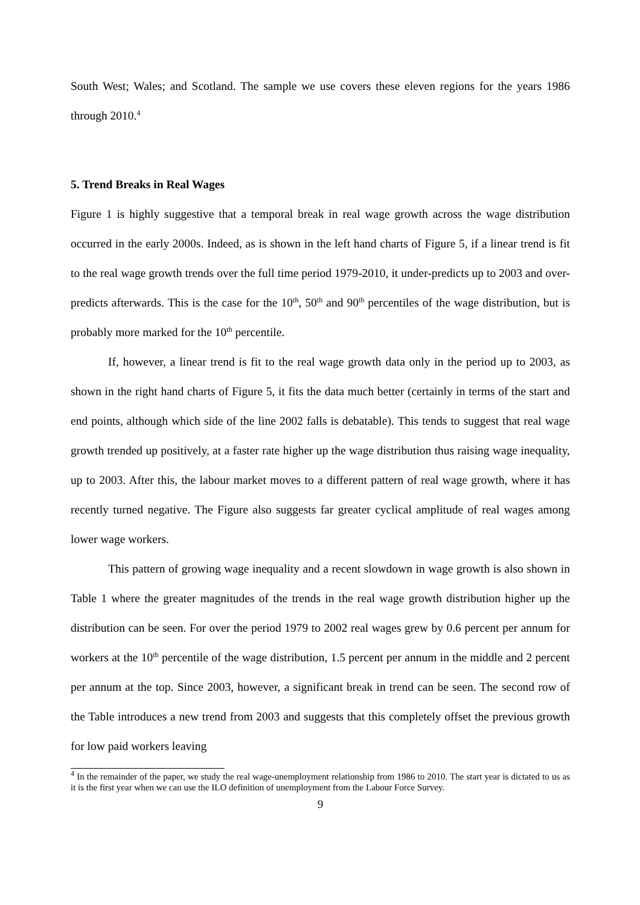South West; Wales; and Scotland. The sample we use covers these eleven regions for the years 1986 through 2010.<sup>4</sup>
5. Trend Breaks in Real Wages
Figure 1 is highly suggestive that a temporal break in real wage growth across the wage distribution occurred in the early 2000s. Indeed, as is shown in the left hand charts of Figure 5, if a linear trend is fit to the real wage growth trends over the full time period 1979-2010, it under-predicts up to 2003 and over-predicts afterwards. This is the case for the 10<sup>th</sup>, 50<sup>th</sup> and 90<sup>th</sup> percentiles of the wage distribution, but is probably more marked for the 10<sup>th</sup> percentile.
If, however, a linear trend is fit to the real wage growth data only in the period up to 2003, as shown in the right hand charts of Figure 5, it fits the data much better (certainly in terms of the start and end points, although which side of the line 2002 falls is debatable). This tends to suggest that real wage growth trended up positively, at a faster rate higher up the wage distribution thus raising wage inequality, up to 2003. After this, the labour market moves to a different pattern of real wage growth, where it has recently turned negative. The Figure also suggests far greater cyclical amplitude of real wages among lower wage workers.
This pattern of growing wage inequality and a recent slowdown in wage growth is also shown in Table 1 where the greater magnitudes of the trends in the real wage growth distribution higher up the distribution can be seen. For over the period 1979 to 2002 real wages grew by 0.6 percent per annum for workers at the 10<sup>th</sup> percentile of the wage distribution, 1.5 percent per annum in the middle and 2 percent per annum at the top. Since 2003, however, a significant break in trend can be seen. The second row of the Table introduces a new trend from 2003 and suggests that this completely offset the previous growth for low paid workers leaving
<sup>4</sup> In the remainder of the paper, we study the real wage-unemployment relationship from 1986 to 2010. The start year is dictated to us as it is the first year when we can use the ILO definition of unemployment from the Labour Force Survey.
9